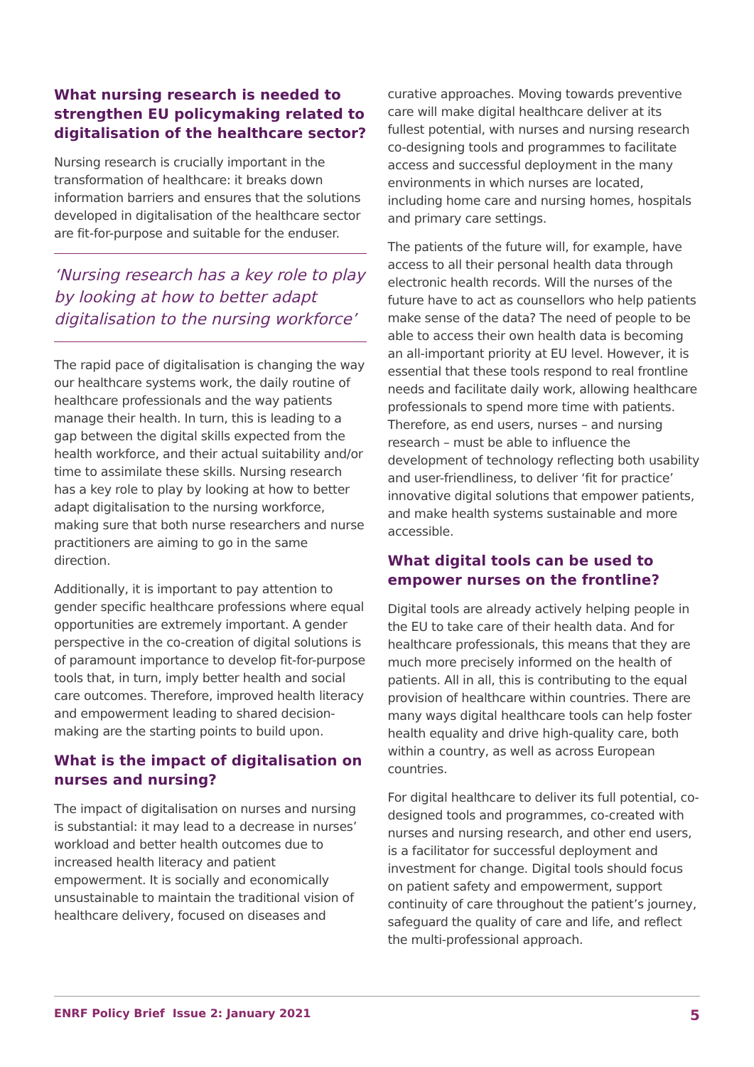What nursing research is needed to strengthen EU policymaking related to digitalisation of the healthcare sector?
Nursing research is crucially important in the transformation of healthcare: it breaks down information barriers and ensures that the solutions developed in digitalisation of the healthcare sector are fit-for-purpose and suitable for the enduser.
‘Nursing research has a key role to play by looking at how to better adapt digitalisation to the nursing workforce’
The rapid pace of digitalisation is changing the way our healthcare systems work, the daily routine of healthcare professionals and the way patients manage their health. In turn, this is leading to a gap between the digital skills expected from the health workforce, and their actual suitability and/or time to assimilate these skills. Nursing research has a key role to play by looking at how to better adapt digitalisation to the nursing workforce, making sure that both nurse researchers and nurse practitioners are aiming to go in the same direction.
Additionally, it is important to pay attention to gender specific healthcare professions where equal opportunities are extremely important. A gender perspective in the co-creation of digital solutions is of paramount importance to develop fit-for-purpose tools that, in turn, imply better health and social care outcomes. Therefore, improved health literacy and empowerment leading to shared decision-making are the starting points to build upon.
What is the impact of digitalisation on nurses and nursing?
The impact of digitalisation on nurses and nursing is substantial: it may lead to a decrease in nurses’ workload and better health outcomes due to increased health literacy and patient empowerment. It is socially and economically unsustainable to maintain the traditional vision of healthcare delivery, focused on diseases and
curative approaches. Moving towards preventive care will make digital healthcare deliver at its fullest potential, with nurses and nursing research co-designing tools and programmes to facilitate access and successful deployment in the many environments in which nurses are located, including home care and nursing homes, hospitals and primary care settings.
The patients of the future will, for example, have access to all their personal health data through electronic health records. Will the nurses of the future have to act as counsellors who help patients make sense of the data? The need of people to be able to access their own health data is becoming an all-important priority at EU level. However, it is essential that these tools respond to real frontline needs and facilitate daily work, allowing healthcare professionals to spend more time with patients. Therefore, as end users, nurses – and nursing research – must be able to influence the development of technology reflecting both usability and user-friendliness, to deliver ‘fit for practice’ innovative digital solutions that empower patients, and make health systems sustainable and more accessible.
What digital tools can be used to empower nurses on the frontline?
Digital tools are already actively helping people in the EU to take care of their health data. And for healthcare professionals, this means that they are much more precisely informed on the health of patients. All in all, this is contributing to the equal provision of healthcare within countries. There are many ways digital healthcare tools can help foster health equality and drive high-quality care, both within a country, as well as across European countries.
For digital healthcare to deliver its full potential, co-designed tools and programmes, co-created with nurses and nursing research, and other end users, is a facilitator for successful deployment and investment for change. Digital tools should focus on patient safety and empowerment, support continuity of care throughout the patient’s journey, safeguard the quality of care and life, and reflect the multi-professional approach.
ENRF Policy Brief Issue 2: January 2021 5